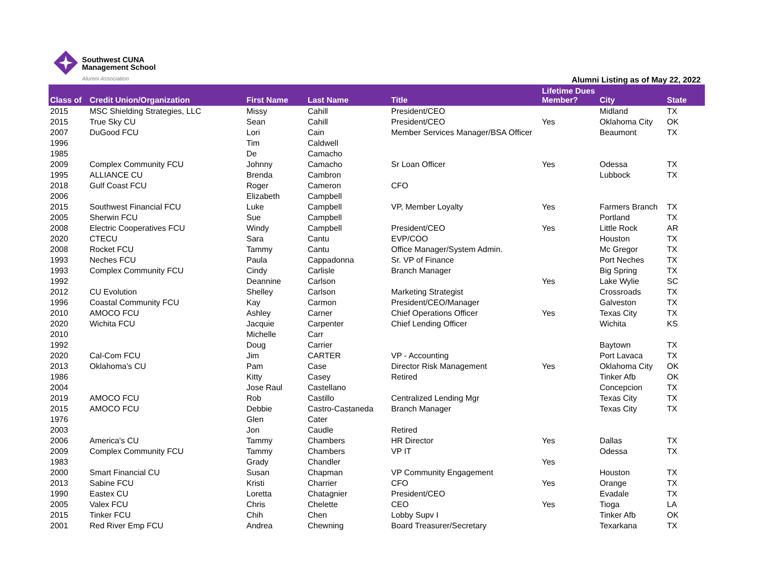Southwest CUNA
Management School
Alumni Association
Alumni Listing as of May 22, 2022
| Class of | Credit Union/Organization | First Name | Last Name | Title | Lifetime Dues Member? | City | State |
| --- | --- | --- | --- | --- | --- | --- | --- |
| 2015 | MSC Shielding Strategies, LLC | Missy | Cahill | President/CEO | | Midland | TX |
| 2015 | True Sky CU | Sean | Cahill | President/CEO | Yes | Oklahoma City | OK |
| 2007 | DuGood FCU | Lori | Cain | Member Services Manager/BSA Officer | | Beaumont | TX |
| 1996 | | Tim | Caldwell | | | | |
| 1985 | | De | Camacho | | | | |
| 2009 | Complex Community FCU | Johnny | Camacho | Sr Loan Officer | Yes | Odessa | TX |
| 1995 | ALLIANCE CU | Brenda | Cambron | | | Lubbock | TX |
| 2018 | Gulf Coast FCU | Roger | Cameron | CFO | | | |
| 2006 | | Elizabeth | Campbell | | | | |
| 2015 | Southwest Financial FCU | Luke | Campbell | VP, Member Loyalty | Yes | Farmers Branch | TX |
| 2005 | Sherwin FCU | Sue | Campbell | | | Portland | TX |
| 2008 | Electric Cooperatives FCU | Windy | Campbell | President/CEO | Yes | Little Rock | AR |
| 2020 | CTECU | Sara | Cantu | EVP/COO | | Houston | TX |
| 2008 | Rocket FCU | Tammy | Cantu | Office Manager/System Admin. | | Mc Gregor | TX |
| 1993 | Neches FCU | Paula | Cappadonna | Sr. VP of Finance | | Port Neches | TX |
| 1993 | Complex Community FCU | Cindy | Carlisle | Branch Manager | | Big Spring | TX |
| 1992 | | Deannine | Carlson | | Yes | Lake Wylie | SC |
| 2012 | CU Evolution | Shelley | Carlson | Marketing Strategist | | Crossroads | TX |
| 1996 | Coastal Community FCU | Kay | Carmon | President/CEO/Manager | | Galveston | TX |
| 2010 | AMOCO FCU | Ashley | Carner | Chief Operations Officer | Yes | Texas City | TX |
| 2020 | Wichita FCU | Jacquie | Carpenter | Chief Lending Officer | | Wichita | KS |
| 2010 | | Michelle | Carr | | | | |
| 1992 | | Doug | Carrier | | | Baytown | TX |
| 2020 | Cal-Com FCU | Jim | CARTER | VP - Accounting | | Port Lavaca | TX |
| 2013 | Oklahoma's CU | Pam | Case | Director Risk Management | Yes | Oklahoma City | OK |
| 1986 | | Kitty | Casey | Retired | | Tinker Afb | OK |
| 2004 | | Jose Raul | Castellano | | | Concepcion | TX |
| 2019 | AMOCO FCU | Rob | Castillo | Centralized Lending Mgr | | Texas City | TX |
| 2015 | AMOCO FCU | Debbie | Castro-Castaneda | Branch Manager | | Texas City | TX |
| 1976 | | Glen | Cater | | | | |
| 2003 | | Jon | Caudle | Retired | | | |
| 2006 | America's CU | Tammy | Chambers | HR Director | Yes | Dallas | TX |
| 2009 | Complex Community FCU | Tammy | Chambers | VP IT | | Odessa | TX |
| 1983 | | Grady | Chandler | | Yes | | |
| 2000 | Smart Financial CU | Susan | Chapman | VP Community Engagement | | Houston | TX |
| 2013 | Sabine FCU | Kristi | Charrier | CFO | Yes | Orange | TX |
| 1990 | Eastex CU | Loretta | Chatagnier | President/CEO | | Evadale | TX |
| 2005 | Valex FCU | Chris | Chelette | CEO | Yes | Tioga | LA |
| 2015 | Tinker FCU | Chih | Chen | Lobby Supv I | | Tinker Afb | OK |
| 2001 | Red River Emp FCU | Andrea | Chewning | Board Treasurer/Secretary | | Texarkana | TX |